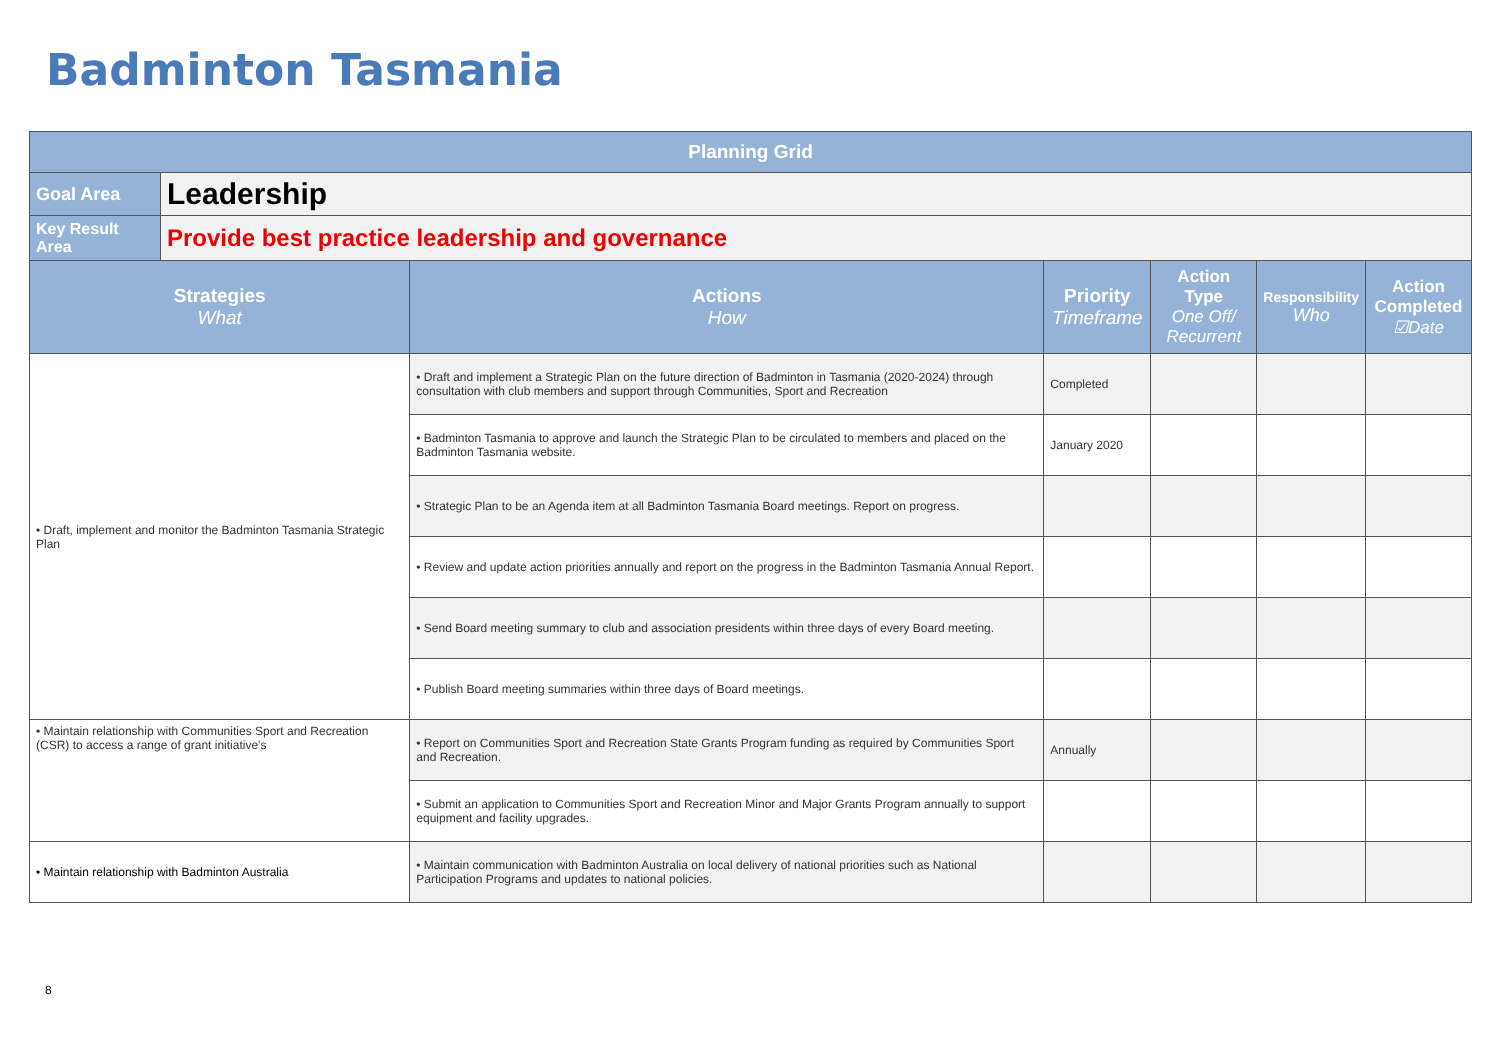Badminton Tasmania
| Planning Grid | | | | | | |
| --- | --- | --- | --- | --- | --- | --- |
| Goal Area | Leadership | | | | | |
| Key Result Area | Provide best practice leadership and governance | | | | | |
| Strategies What | | Actions How | Priority Timeframe | Action Type One Off/ Recurrent | Responsibility Who | Action Completed ☑Date |
| • Draft, implement and monitor the Badminton Tasmania Strategic Plan | | • Draft and implement a Strategic Plan on the future direction of Badminton in Tasmania (2020-2024) through consultation with club members and support through Communities, Sport and Recreation | Completed | | | |
| | | • Badminton Tasmania to approve and launch the Strategic Plan to be circulated to members and placed on the Badminton Tasmania website. | January 2020 | | | |
| | | • Strategic Plan to be an Agenda item at all Badminton Tasmania Board meetings. Report on progress. | | | | |
| | | • Review and update action priorities annually and report on the progress in the Badminton Tasmania Annual Report. | | | | |
| | | • Send Board meeting summary to club and association presidents within three days of every Board meeting. | | | | |
| | | • Publish Board meeting summaries within three days of Board meetings. | | | | |
| • Maintain relationship with Communities Sport and Recreation (CSR) to access a range of grant initiative's | | • Report on Communities Sport and Recreation State Grants Program funding as required by Communities Sport and Recreation. | Annually | | | |
| | | • Submit an application to Communities Sport and Recreation Minor and Major Grants Program annually to support equipment and facility upgrades. | | | | |
| • Maintain relationship with Badminton Australia | | • Maintain communication with Badminton Australia on local delivery of national priorities such as National Participation Programs and updates to national policies. | | | | |
8